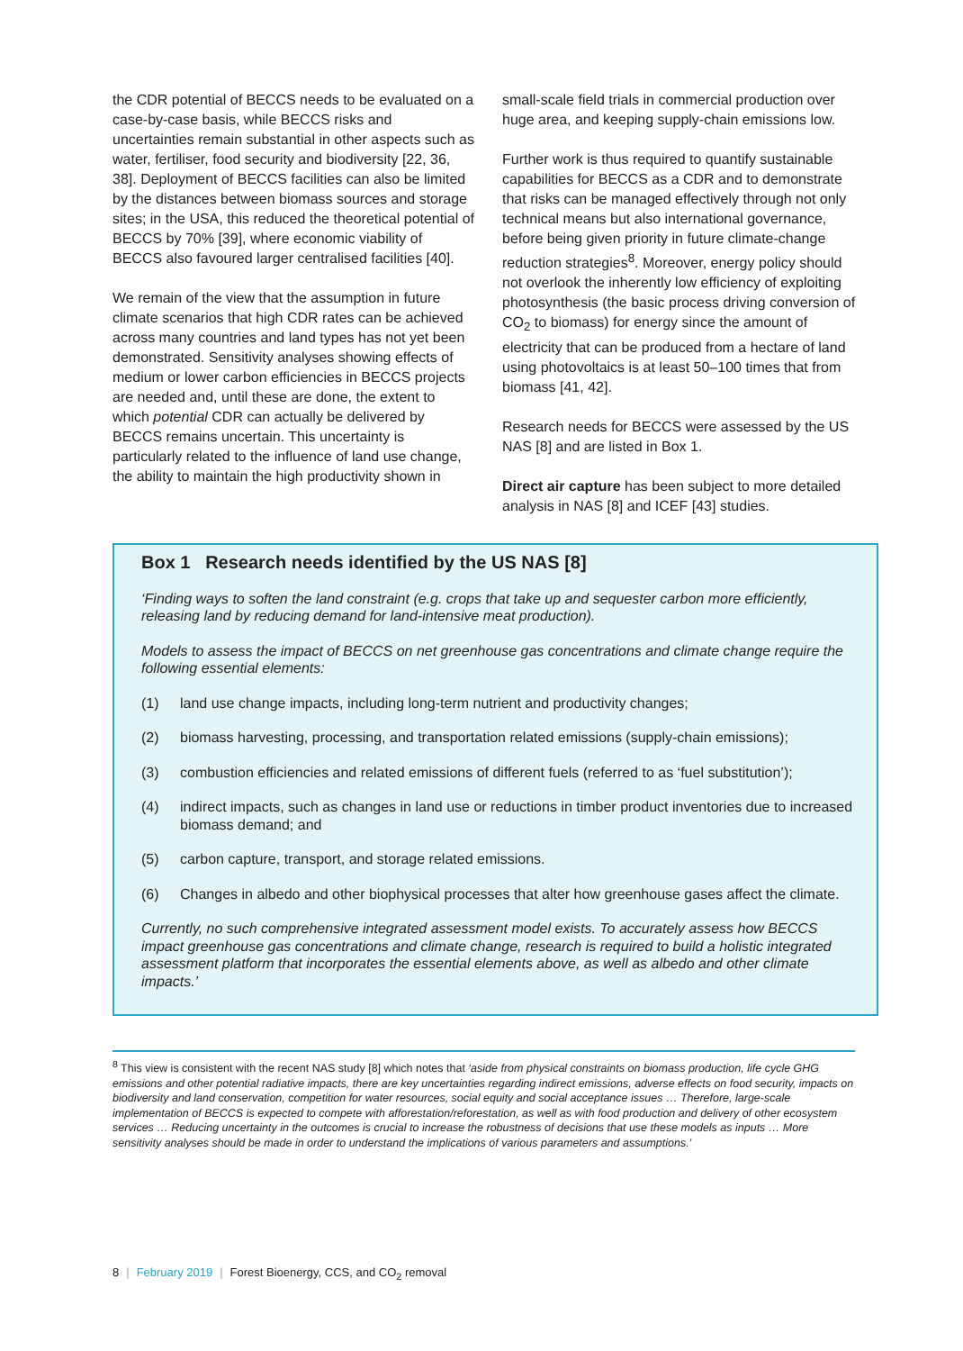the CDR potential of BECCS needs to be evaluated on a case-by-case basis, while BECCS risks and uncertainties remain substantial in other aspects such as water, fertiliser, food security and biodiversity [22, 36, 38]. Deployment of BECCS facilities can also be limited by the distances between biomass sources and storage sites; in the USA, this reduced the theoretical potential of BECCS by 70% [39], where economic viability of BECCS also favoured larger centralised facilities [40].
We remain of the view that the assumption in future climate scenarios that high CDR rates can be achieved across many countries and land types has not yet been demonstrated. Sensitivity analyses showing effects of medium or lower carbon efficiencies in BECCS projects are needed and, until these are done, the extent to which potential CDR can actually be delivered by BECCS remains uncertain. This uncertainty is particularly related to the influence of land use change, the ability to maintain the high productivity shown in
small-scale field trials in commercial production over huge area, and keeping supply-chain emissions low.
Further work is thus required to quantify sustainable capabilities for BECCS as a CDR and to demonstrate that risks can be managed effectively through not only technical means but also international governance, before being given priority in future climate-change reduction strategies<sup>8</sup>. Moreover, energy policy should not overlook the inherently low efficiency of exploiting photosynthesis (the basic process driving conversion of CO<sub>2</sub> to biomass) for energy since the amount of electricity that can be produced from a hectare of land using photovoltaics is at least 50–100 times that from biomass [41, 42].
Research needs for BECCS were assessed by the US NAS [8] and are listed in Box 1.
Direct air capture has been subject to more detailed analysis in NAS [8] and ICEF [43] studies.
Box 1 Research needs identified by the US NAS [8]
‘Finding ways to soften the land constraint (e.g. crops that take up and sequester carbon more efficiently, releasing land by reducing demand for land-intensive meat production).
Models to assess the impact of BECCS on net greenhouse gas concentrations and climate change require the following essential elements:
(1) land use change impacts, including long-term nutrient and productivity changes;
(2) biomass harvesting, processing, and transportation related emissions (supply-chain emissions);
(3) combustion efficiencies and related emissions of different fuels (referred to as ‘fuel substitution’);
(4) indirect impacts, such as changes in land use or reductions in timber product inventories due to increased biomass demand; and
(5) carbon capture, transport, and storage related emissions.
(6) Changes in albedo and other biophysical processes that alter how greenhouse gases affect the climate.
Currently, no such comprehensive integrated assessment model exists. To accurately assess how BECCS impact greenhouse gas concentrations and climate change, research is required to build a holistic integrated assessment platform that incorporates the essential elements above, as well as albedo and other climate impacts.’
<sup>8</sup> This view is consistent with the recent NAS study [8] which notes that ‘aside from physical constraints on biomass production, life cycle GHG emissions and other potential radiative impacts, there are key uncertainties regarding indirect emissions, adverse effects on food security, impacts on biodiversity and land conservation, competition for water resources, social equity and social acceptance issues … Therefore, large-scale implementation of BECCS is expected to compete with afforestation/reforestation, as well as with food production and delivery of other ecosystem services … Reducing uncertainty in the outcomes is crucial to increase the robustness of decisions that use these models as inputs … More sensitivity analyses should be made in order to understand the implications of various parameters and assumptions.’
8 | February 2019 | Forest Bioenergy, CCS, and CO<sub>2</sub> removal